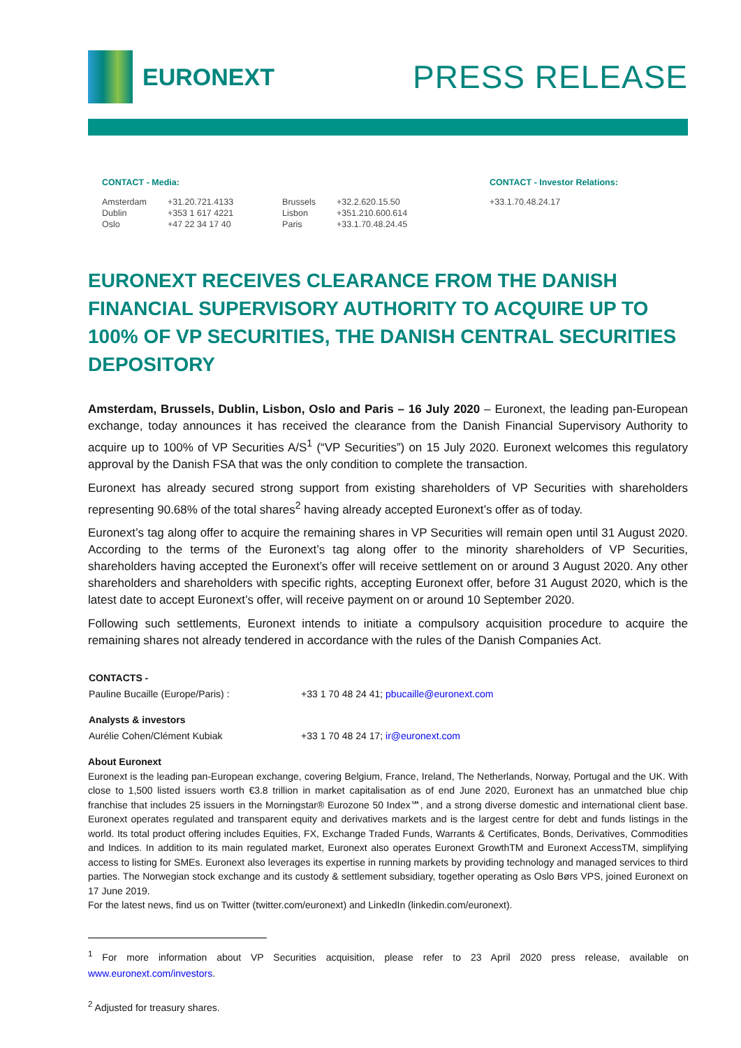EURONEXT
PRESS RELEASE
CONTACT - Media:
| Amsterdam | +31.20.721.4133 | Brussels | +32.2.620.15.50 |
| Dublin | +353 1 617 4221 | Lisbon | +351.210.600.614 |
| Oslo | +47 22 34 17 40 | Paris | +33.1.70.48.24.45 |
CONTACT - Investor Relations:
+33.1.70.48.24.17
EURONEXT RECEIVES CLEARANCE FROM THE DANISH FINANCIAL SUPERVISORY AUTHORITY TO ACQUIRE UP TO 100% OF VP SECURITIES, THE DANISH CENTRAL SECURITIES DEPOSITORY
Amsterdam, Brussels, Dublin, Lisbon, Oslo and Paris – 16 July 2020 – Euronext, the leading pan-European exchange, today announces it has received the clearance from the Danish Financial Supervisory Authority to acquire up to 100% of VP Securities A/S<sup>1</sup> (“VP Securities”) on 15 July 2020. Euronext welcomes this regulatory approval by the Danish FSA that was the only condition to complete the transaction.
Euronext has already secured strong support from existing shareholders of VP Securities with shareholders representing 90.68% of the total shares<sup>2</sup> having already accepted Euronext’s offer as of today.
Euronext’s tag along offer to acquire the remaining shares in VP Securities will remain open until 31 August 2020. According to the terms of the Euronext’s tag along offer to the minority shareholders of VP Securities, shareholders having accepted the Euronext’s offer will receive settlement on or around 3 August 2020. Any other shareholders and shareholders with specific rights, accepting Euronext offer, before 31 August 2020, which is the latest date to accept Euronext’s offer, will receive payment on or around 10 September 2020.
Following such settlements, Euronext intends to initiate a compulsory acquisition procedure to acquire the remaining shares not already tendered in accordance with the rules of the Danish Companies Act.
| CONTACTS - | |
| Pauline Bucaille (Europe/Paris) : | +33 1 70 48 24 41; pbucaille@euronext.com |
| Analysts & investors | |
| Aurélie Cohen/Clément Kubiak | +33 1 70 48 24 17; ir@euronext.com |
About Euronext
Euronext is the leading pan-European exchange, covering Belgium, France, Ireland, The Netherlands, Norway, Portugal and the UK. With close to 1,500 listed issuers worth €3.8 trillion in market capitalisation as of end June 2020, Euronext has an unmatched blue chip franchise that includes 25 issuers in the Morningstar® Eurozone 50 Index℠, and a strong diverse domestic and international client base. Euronext operates regulated and transparent equity and derivatives markets and is the largest centre for debt and funds listings in the world. Its total product offering includes Equities, FX, Exchange Traded Funds, Warrants & Certificates, Bonds, Derivatives, Commodities and Indices. In addition to its main regulated market, Euronext also operates Euronext GrowthTM and Euronext AccessTM, simplifying access to listing for SMEs. Euronext also leverages its expertise in running markets by providing technology and managed services to third parties. The Norwegian stock exchange and its custody & settlement subsidiary, together operating as Oslo Børs VPS, joined Euronext on 17 June 2019.
For the latest news, find us on Twitter (twitter.com/euronext) and LinkedIn (linkedin.com/euronext).
<sup>1</sup> For more information about VP Securities acquisition, please refer to 23 April 2020 press release, available on www.euronext.com/investors.
<sup>2</sup> Adjusted for treasury shares.